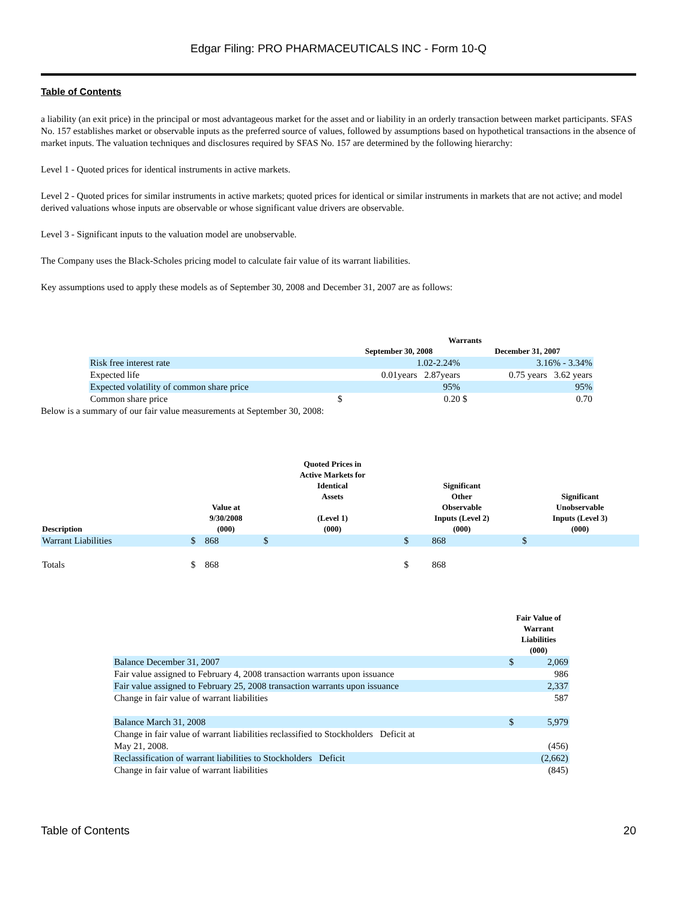Edgar Filing: PRO PHARMACEUTICALS INC - Form 10-Q
Table of Contents
a liability (an exit price) in the principal or most advantageous market for the asset and or liability in an orderly transaction between market participants. SFAS No. 157 establishes market or observable inputs as the preferred source of values, followed by assumptions based on hypothetical transactions in the absence of market inputs. The valuation techniques and disclosures required by SFAS No. 157 are determined by the following hierarchy:
Level 1 - Quoted prices for identical instruments in active markets.
Level 2 - Quoted prices for similar instruments in active markets; quoted prices for identical or similar instruments in markets that are not active; and model derived valuations whose inputs are observable or whose significant value drivers are observable.
Level 3 - Significant inputs to the valuation model are unobservable.
The Company uses the Black-Scholes pricing model to calculate fair value of its warrant liabilities.
Key assumptions used to apply these models as of September 30, 2008 and December 31, 2007 are as follows:
| | Warrants | | | |
| --- | --- | --- | --- | --- |
| | September 30, 2008 | | December 31, 2007 | |
| Risk free interest rate | | 1.02-2.24% | | 3.16% - 3.34% |
| Expected life | 0.01years 2.87years | | 0.75 years 3.62 years | |
| Expected volatility of common share price | | 95% | | 95% |
| Common share price | $ | 0.20 | $ | 0.70 |
Below is a summary of our fair value measurements at September 30, 2008:
| Description | Value at 9/30/2008 (000) | Quoted Prices in Active Markets for Identical Assets (Level 1) (000) | Significant Other Observable Inputs (Level 2) (000) | Significant Unobservable Inputs (Level 3) (000) |
| --- | --- | --- | --- | --- |
| Warrant Liabilities | $ 868 | $ | $ 868 | $ |
| Totals | $ 868 | | $ 868 | |
| | Fair Value of Warrant Liabilities (000) | |
| --- | --- | --- |
| Balance December 31, 2007 | $ | 2,069 |
| Fair value assigned to February 4, 2008 transaction warrants upon issuance | | 986 |
| Fair value assigned to February 25, 2008 transaction warrants upon issuance | | 2,337 |
| Change in fair value of warrant liabilities | | 587 |
| Balance March 31, 2008 | $ | 5,979 |
| Change in fair value of warrant liabilities reclassified to Stockholders Deficit at May 21, 2008. | | (456) |
| Reclassification of warrant liabilities to Stockholders Deficit | | (2,662) |
| Change in fair value of warrant liabilities | | (845) |
Table of Contents 20